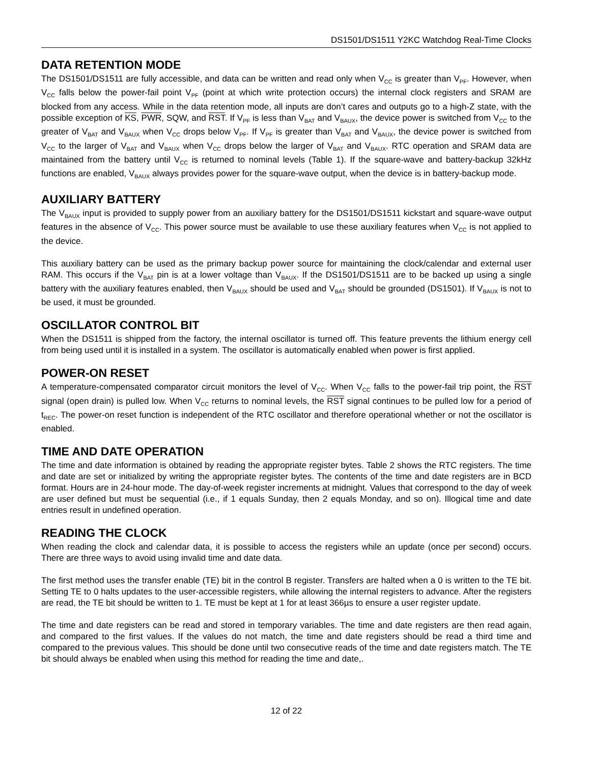DS1501/DS1511 Y2KC Watchdog Real-Time Clocks
DATA RETENTION MODE
The DS1501/DS1511 are fully accessible, and data can be written and read only when V<sub>CC</sub> is greater than V<sub>PF</sub>. However, when V<sub>CC</sub> falls below the power-fail point V<sub>PF</sub> (point at which write protection occurs) the internal clock registers and SRAM are blocked from any access. While in the data retention mode, all inputs are don’t cares and outputs go to a high-Z state, with the possible exception of KS, PWR, SQW, and RST. If V<sub>PF</sub> is less than V<sub>BAT</sub> and V<sub>BAUX</sub>, the device power is switched from V<sub>CC</sub> to the greater of V<sub>BAT</sub> and V<sub>BAUX</sub> when V<sub>CC</sub> drops below V<sub>PF</sub>. If V<sub>PF</sub> is greater than V<sub>BAT</sub> and V<sub>BAUX</sub>, the device power is switched from V<sub>CC</sub> to the larger of V<sub>BAT</sub> and V<sub>BAUX</sub> when V<sub>CC</sub> drops below the larger of V<sub>BAT</sub> and V<sub>BAUX</sub>. RTC operation and SRAM data are maintained from the battery until V<sub>CC</sub> is returned to nominal levels (Table 1). If the square-wave and battery-backup 32kHz functions are enabled, V<sub>BAUX</sub> always provides power for the square-wave output, when the device is in battery-backup mode.
AUXILIARY BATTERY
The V<sub>BAUX</sub> input is provided to supply power from an auxiliary battery for the DS1501/DS1511 kickstart and square-wave output features in the absence of V<sub>CC</sub>. This power source must be available to use these auxiliary features when V<sub>CC</sub> is not applied to the device.
This auxiliary battery can be used as the primary backup power source for maintaining the clock/calendar and external user RAM. This occurs if the V<sub>BAT</sub> pin is at a lower voltage than V<sub>BAUX</sub>. If the DS1501/DS1511 are to be backed up using a single battery with the auxiliary features enabled, then V<sub>BAUX</sub> should be used and V<sub>BAT</sub> should be grounded (DS1501). If V<sub>BAUX</sub> is not to be used, it must be grounded.
OSCILLATOR CONTROL BIT
When the DS1511 is shipped from the factory, the internal oscillator is turned off. This feature prevents the lithium energy cell from being used until it is installed in a system. The oscillator is automatically enabled when power is first applied.
POWER-ON RESET
A temperature-compensated comparator circuit monitors the level of V<sub>CC</sub>. When V<sub>CC</sub> falls to the power-fail trip point, the RST signal (open drain) is pulled low. When V<sub>CC</sub> returns to nominal levels, the RST signal continues to be pulled low for a period of t<sub>REC</sub>. The power-on reset function is independent of the RTC oscillator and therefore operational whether or not the oscillator is enabled.
TIME AND DATE OPERATION
The time and date information is obtained by reading the appropriate register bytes. Table 2 shows the RTC registers. The time and date are set or initialized by writing the appropriate register bytes. The contents of the time and date registers are in BCD format. Hours are in 24-hour mode. The day-of-week register increments at midnight. Values that correspond to the day of week are user defined but must be sequential (i.e., if 1 equals Sunday, then 2 equals Monday, and so on). Illogical time and date entries result in undefined operation.
READING THE CLOCK
When reading the clock and calendar data, it is possible to access the registers while an update (once per second) occurs. There are three ways to avoid using invalid time and date data.
The first method uses the transfer enable (TE) bit in the control B register. Transfers are halted when a 0 is written to the TE bit. Setting TE to 0 halts updates to the user-accessible registers, while allowing the internal registers to advance. After the registers are read, the TE bit should be written to 1. TE must be kept at 1 for at least 366µs to ensure a user register update.
The time and date registers can be read and stored in temporary variables. The time and date registers are then read again, and compared to the first values. If the values do not match, the time and date registers should be read a third time and compared to the previous values. This should be done until two consecutive reads of the time and date registers match. The TE bit should always be enabled when using this method for reading the time and date,.
12 of 22